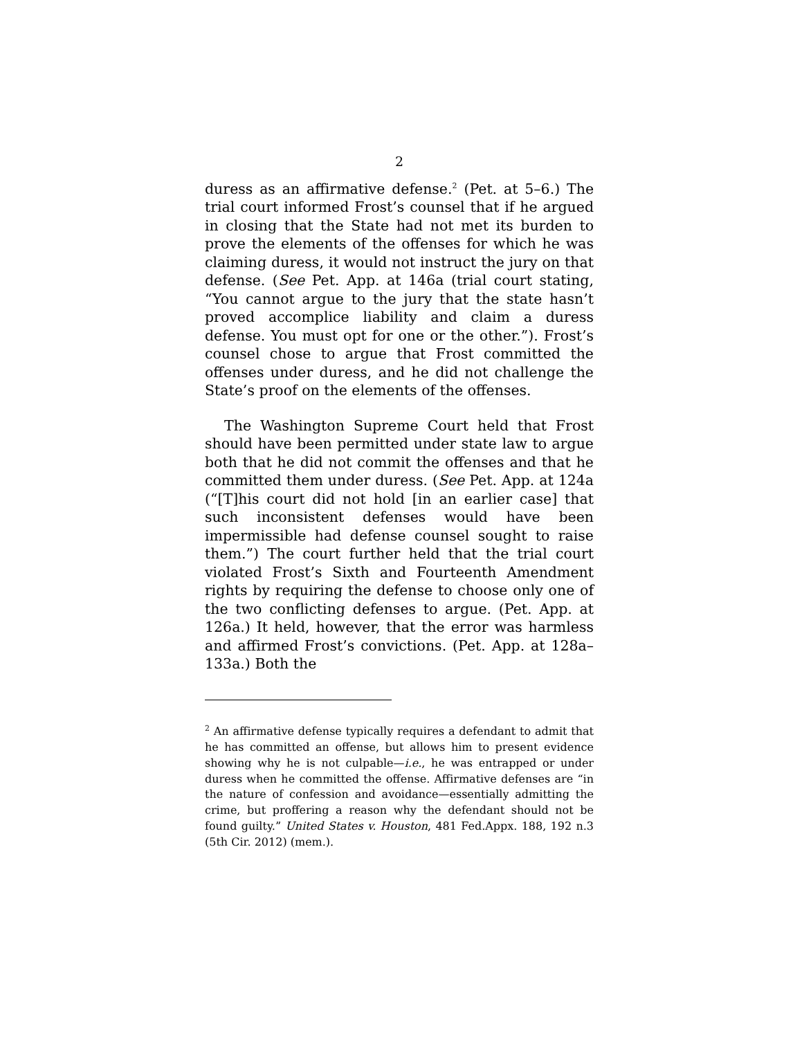2
duress as an affirmative defense.<sup>2</sup> (Pet. at 5–6.) The trial court informed Frost’s counsel that if he argued in closing that the State had not met its burden to prove the elements of the offenses for which he was claiming duress, it would not instruct the jury on that defense. (See Pet. App. at 146a (trial court stating, “You cannot argue to the jury that the state hasn’t proved accomplice liability and claim a duress defense. You must opt for one or the other.”). Frost’s counsel chose to argue that Frost committed the offenses under duress, and he did not challenge the State’s proof on the elements of the offenses.
The Washington Supreme Court held that Frost should have been permitted under state law to argue both that he did not commit the offenses and that he committed them under duress. (See Pet. App. at 124a (“[T]his court did not hold [in an earlier case] that such inconsistent defenses would have been impermissible had defense counsel sought to raise them.”) The court further held that the trial court violated Frost’s Sixth and Fourteenth Amendment rights by requiring the defense to choose only one of the two conflicting defenses to argue. (Pet. App. at 126a.) It held, however, that the error was harmless and affirmed Frost’s convictions. (Pet. App. at 128a–133a.) Both the
<sup>2</sup> An affirmative defense typically requires a defendant to admit that he has committed an offense, but allows him to present evidence showing why he is not culpable—i.e., he was entrapped or under duress when he committed the offense. Affirmative defenses are “in the nature of confession and avoidance—essentially admitting the crime, but proffering a reason why the defendant should not be found guilty.” United States v. Houston, 481 Fed.Appx. 188, 192 n.3 (5th Cir. 2012) (mem.).